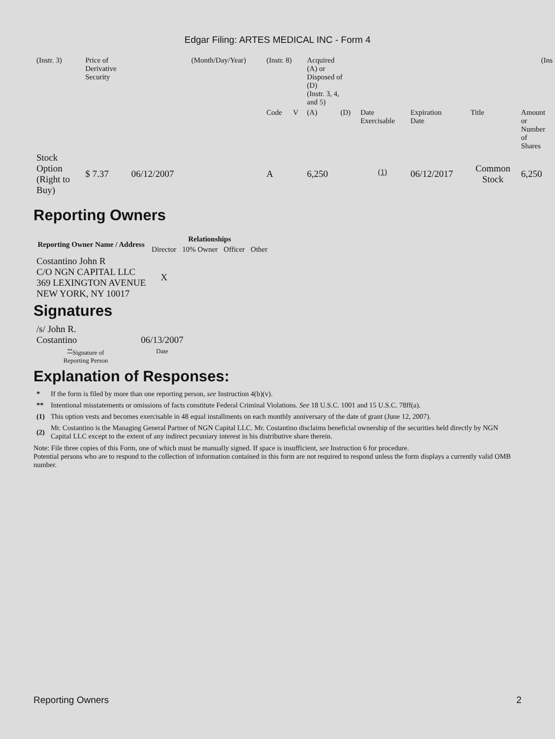Edgar Filing: ARTES MEDICAL INC - Form 4
| (Instr. 3) | Price of Derivative Security | | (Month/Day/Year) | (Instr. 8) | | Acquired (A) or Disposed of (D) (Instr. 3, 4, and 5) | | | | | (Ins |
| | | | | Code | V | (A) | (D) | Date Exercisable | Expiration Date | Title | Amount or Number of Shares |
| Stock Option (Right to Buy) | $ 7.37 | 06/12/2007 | | A | | 6,250 | | <sup>(1)</sup> | 06/12/2017 | Common Stock | 6,250 |
Reporting Owners
| Reporting Owner Name / Address | Relationships | | | |
| --- | --- | --- | --- | --- |
| | Director | 10% Owner | Officer | Other |
| Costantino John R C/O NGN CAPITAL LLC 369 LEXINGTON AVENUE NEW YORK, NY 10017 | X | | | |
Signatures
| /s/ John R. Costantino | 06/13/2007 |
| <sup>**</sup> Signature of Reporting Person | Date |
Explanation of Responses:
| * | If the form is filed by more than one reporting person, see Instruction 4(b)(v). |
| ** | Intentional misstatements or omissions of facts constitute Federal Criminal Violations. See 18 U.S.C. 1001 and 15 U.S.C. 78ff(a). |
| (1) | This option vests and becomes exercisable in 48 equal installments on each monthly anniversary of the date of grant (June 12, 2007). |
| (2) | Mr. Costantino is the Managing General Partner of NGN Capital LLC. Mr. Costantino disclaims beneficial ownership of the securities held directly by NGN Capital LLC except to the extent of any indirect pecuniary interest in his distributive share therein. |
Note: File three copies of this Form, one of which must be manually signed. If space is insufficient, see Instruction 6 for procedure.
Potential persons who are to respond to the collection of information contained in this form are not required to respond unless the form displays a currently valid OMB number.
Reporting Owners 2